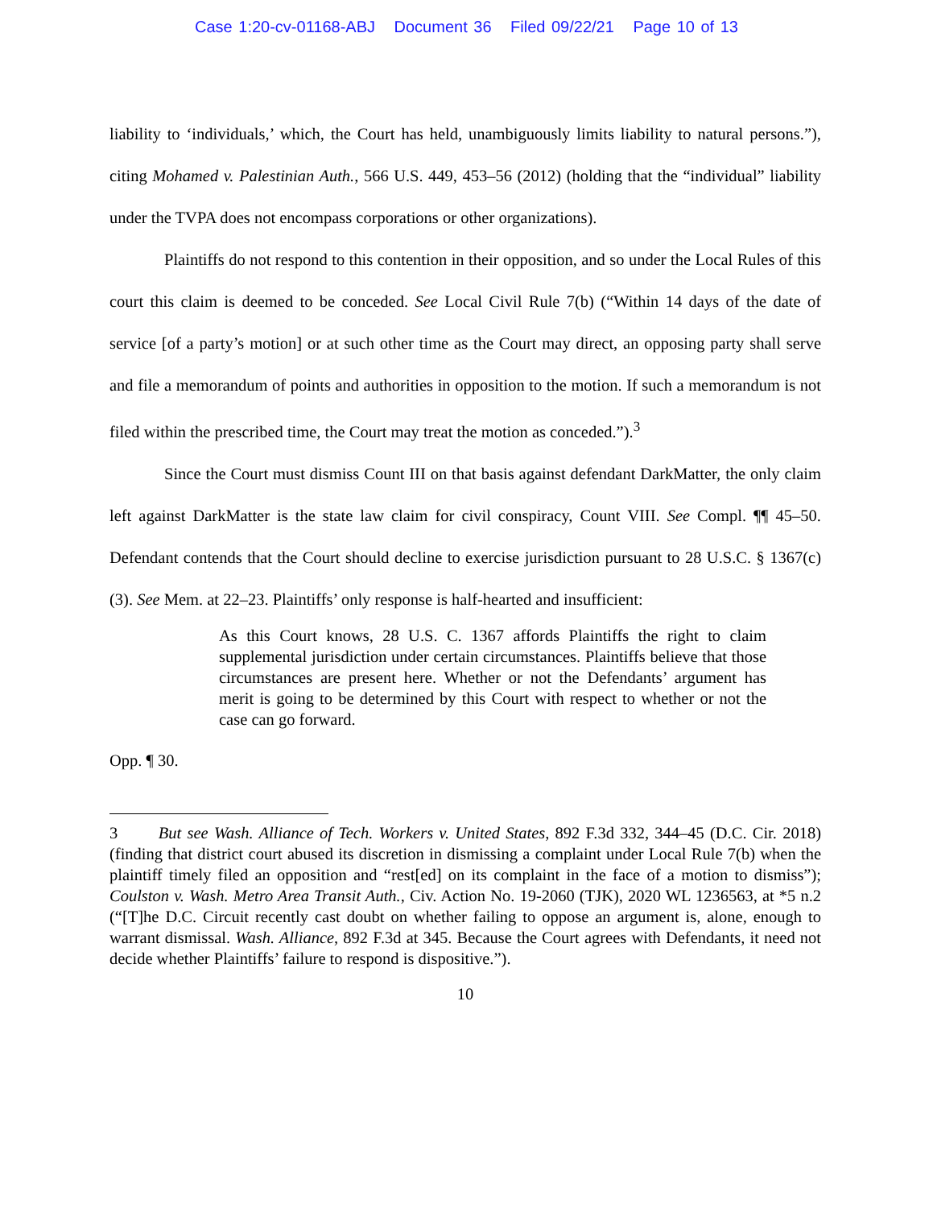Case 1:20-cv-01168-ABJ Document 36 Filed 09/22/21 Page 10 of 13
liability to ‘individuals,’ which, the Court has held, unambiguously limits liability to natural persons.”), citing Mohamed v. Palestinian Auth., 566 U.S. 449, 453–56 (2012) (holding that the “individual” liability under the TVPA does not encompass corporations or other organizations).
Plaintiffs do not respond to this contention in their opposition, and so under the Local Rules of this court this claim is deemed to be conceded. See Local Civil Rule 7(b) (“Within 14 days of the date of service [of a party’s motion] or at such other time as the Court may direct, an opposing party shall serve and file a memorandum of points and authorities in opposition to the motion. If such a memorandum is not filed within the prescribed time, the Court may treat the motion as conceded.”).<sup>3</sup>
Since the Court must dismiss Count III on that basis against defendant DarkMatter, the only claim left against DarkMatter is the state law claim for civil conspiracy, Count VIII. See Compl. ¶¶ 45–50. Defendant contends that the Court should decline to exercise jurisdiction pursuant to 28 U.S.C. § 1367(c)(3). See Mem. at 22–23. Plaintiffs’ only response is half-hearted and insufficient:
As this Court knows, 28 U.S. C. 1367 affords Plaintiffs the right to claim supplemental jurisdiction under certain circumstances. Plaintiffs believe that those circumstances are present here. Whether or not the Defendants’ argument has merit is going to be determined by this Court with respect to whether or not the case can go forward.
Opp. ¶ 30.
3 But see Wash. Alliance of Tech. Workers v. United States, 892 F.3d 332, 344–45 (D.C. Cir. 2018) (finding that district court abused its discretion in dismissing a complaint under Local Rule 7(b) when the plaintiff timely filed an opposition and “rest[ed] on its complaint in the face of a motion to dismiss”); Coulston v. Wash. Metro Area Transit Auth., Civ. Action No. 19-2060 (TJK), 2020 WL 1236563, at *5 n.2 (“[T]he D.C. Circuit recently cast doubt on whether failing to oppose an argument is, alone, enough to warrant dismissal. Wash. Alliance, 892 F.3d at 345. Because the Court agrees with Defendants, it need not decide whether Plaintiffs’ failure to respond is dispositive.”).
10